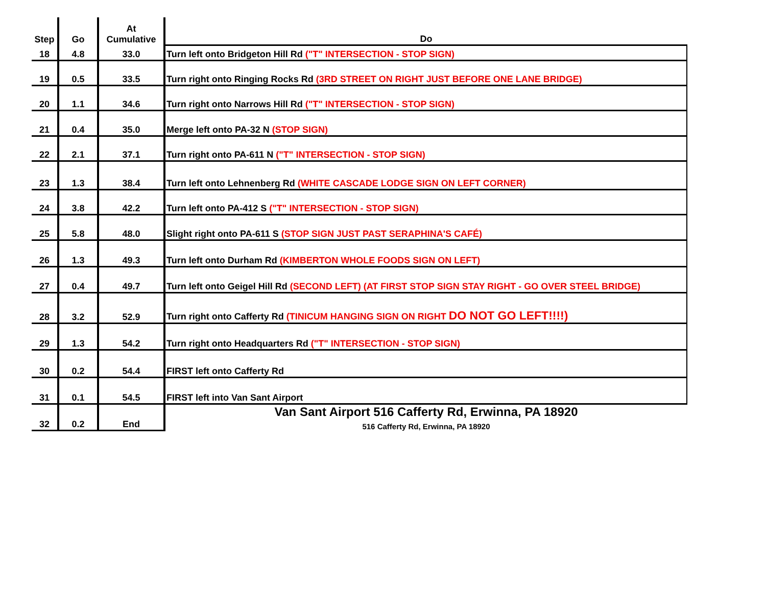| Step | Go | At Cumulative | Do |
| --- | --- | --- | --- |
| 18 | 4.8 | 33.0 | Turn left onto Bridgeton Hill Rd ("T" INTERSECTION - STOP SIGN) |
| 19 | 0.5 | 33.5 | Turn right onto Ringing Rocks Rd (3RD STREET ON RIGHT JUST BEFORE ONE LANE BRIDGE) |
| 20 | 1.1 | 34.6 | Turn right onto Narrows Hill Rd ("T" INTERSECTION - STOP SIGN) |
| 21 | 0.4 | 35.0 | Merge left onto PA-32 N (STOP SIGN) |
| 22 | 2.1 | 37.1 | Turn right onto PA-611 N ("T" INTERSECTION - STOP SIGN) |
| 23 | 1.3 | 38.4 | Turn left onto Lehnenberg Rd (WHITE CASCADE LODGE SIGN ON LEFT CORNER) |
| 24 | 3.8 | 42.2 | Turn left onto PA-412 S ("T" INTERSECTION - STOP SIGN) |
| 25 | 5.8 | 48.0 | Slight right onto PA-611 S (STOP SIGN JUST PAST SERAPHINA'S CAFÉ) |
| 26 | 1.3 | 49.3 | Turn left onto Durham Rd (KIMBERTON WHOLE FOODS SIGN ON LEFT) |
| 27 | 0.4 | 49.7 | Turn left onto Geigel Hill Rd (SECOND LEFT) (AT FIRST STOP SIGN STAY RIGHT - GO OVER STEEL BRIDGE) |
| 28 | 3.2 | 52.9 | Turn right onto Cafferty Rd (TINICUM HANGING SIGN ON RIGHT DO NOT GO LEFT!!!!) |
| 29 | 1.3 | 54.2 | Turn right onto Headquarters Rd ("T" INTERSECTION - STOP SIGN) |
| 30 | 0.2 | 54.4 | FIRST left onto Cafferty Rd |
| 31 | 0.1 | 54.5 | FIRST left into Van Sant Airport |
| 32 | 0.2 | End | Van Sant Airport 516 Cafferty Rd, Erwinna, PA 18920 516 Cafferty Rd, Erwinna, PA 18920 |